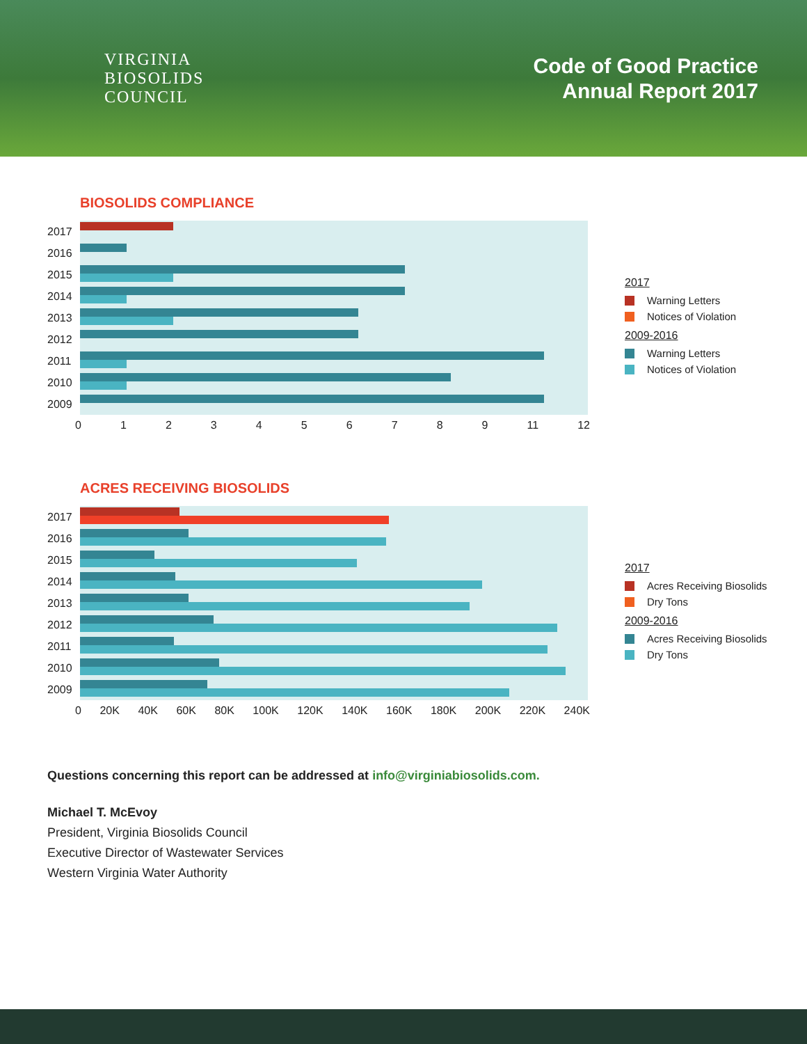VIRGINIA
BIOSOLIDS
COUNCIL
Code of Good Practice
Annual Report 2017
BIOSOLIDS COMPLIANCE
2017
2016
2015
2014
2013
2012
2011
2010
2009
0123456789 11 12
2017
Warning Letters
Notices of Violation
2009-2016
Warning Letters
Notices of Violation
ACRES RECEIVING BIOSOLIDS
2017
2016
2015
2014
2013
2012
2011
2010
2009
0 20K 40K 60K 80K 100K 120K 140K 160K 180K 200K 220K 240K
2017
Acres Receiving Biosolids
Dry Tons
2009-2016
Acres Receiving Biosolids
Dry Tons
Questions concerning this report can be addressed at info@virginiabiosolids.com.
Michael T. McEvoy
President, Virginia Biosolids Council
Executive Director of Wastewater Services
Western Virginia Water Authority